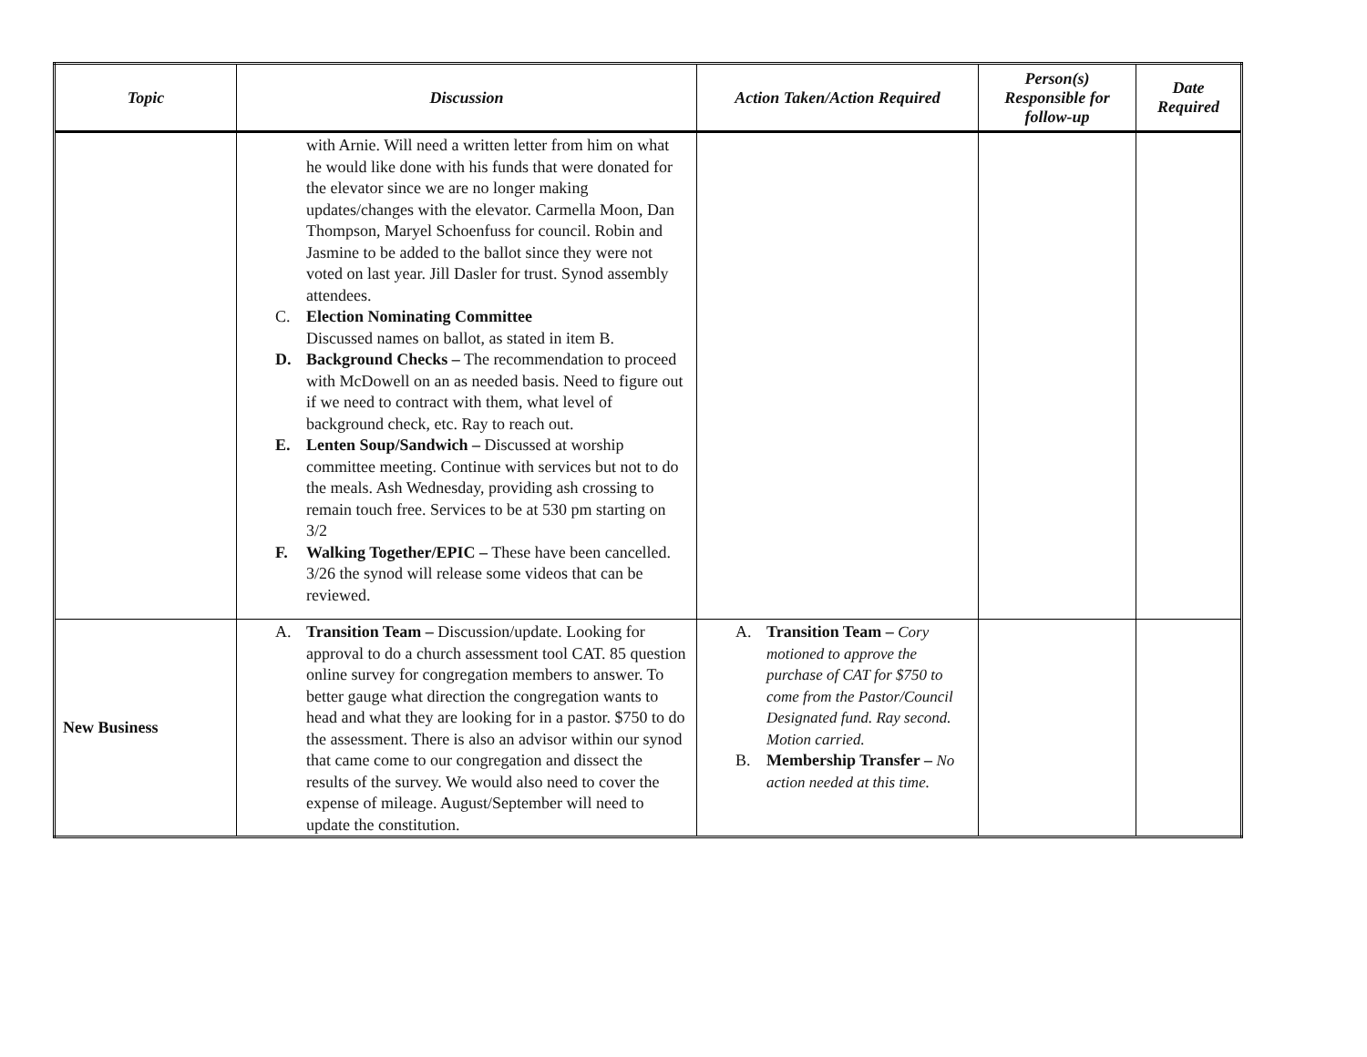| Topic | Discussion | Action Taken/Action Required | Person(s) Responsible for follow-up | Date Required |
| --- | --- | --- | --- | --- |
| | with Arnie. Will need a written letter from him on what he would like done with his funds that were donated for the elevator since we are no longer making updates/changes with the elevator. Carmella Moon, Dan Thompson, Maryel Schoenfuss for council. Robin and Jasmine to be added to the ballot since they were not voted on last year. Jill Dasler for trust. Synod assembly attendees. C. Election Nominating Committee Discussed names on ballot, as stated in item B. D. Background Checks – The recommendation to proceed with McDowell on an as needed basis. Need to figure out if we need to contract with them, what level of background check, etc. Ray to reach out. E. Lenten Soup/Sandwich – Discussed at worship committee meeting. Continue with services but not to do the meals. Ash Wednesday, providing ash crossing to remain touch free. Services to be at 530 pm starting on 3/2 F. Walking Together/EPIC – These have been cancelled. 3/26 the synod will release some videos that can be reviewed. | | | |
| New Business | A. Transition Team – Discussion/update. Looking for approval to do a church assessment tool CAT. 85 question online survey for congregation members to answer. To better gauge what direction the congregation wants to head and what they are looking for in a pastor. $750 to do the assessment. There is also an advisor within our synod that came come to our congregation and dissect the results of the survey. We would also need to cover the expense of mileage. August/September will need to update the constitution. | A. Transition Team – Cory motioned to approve the purchase of CAT for $750 to come from the Pastor/Council Designated fund. Ray second. Motion carried. B. Membership Transfer – No action needed at this time. | | |